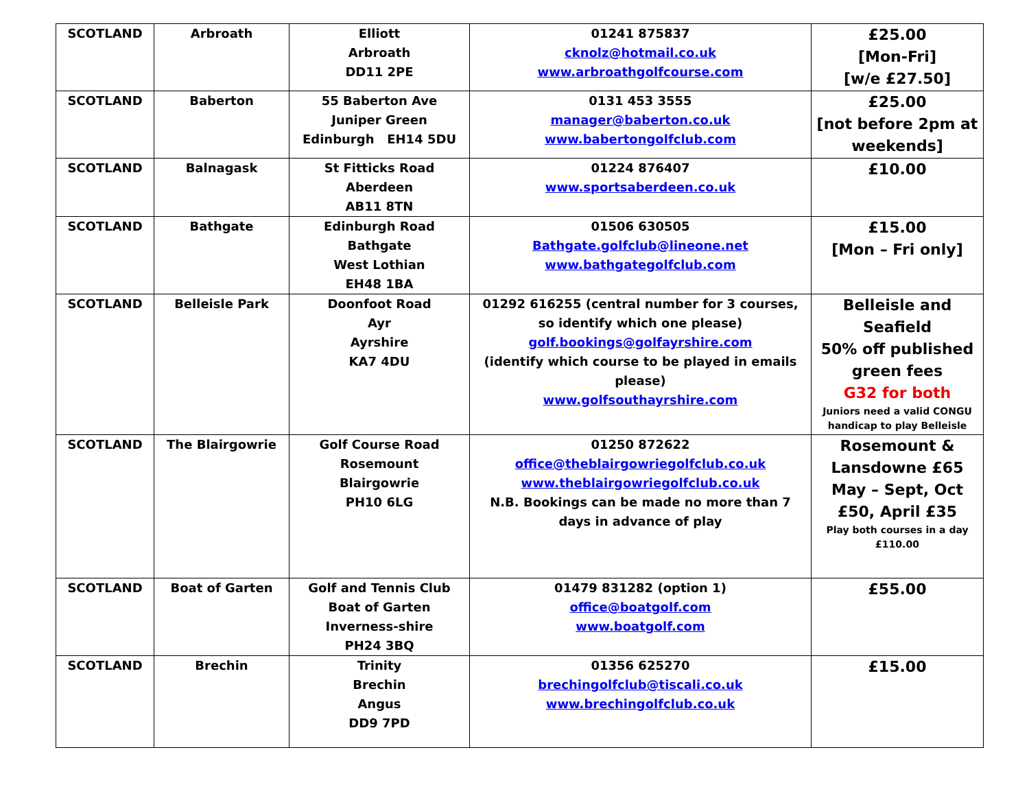| SCOTLAND | Arbroath | Elliott Arbroath DD11 2PE | 01241 875837 cknolz@hotmail.co.uk www.arbroathgolfcourse.com | £25.00 [Mon-Fri] [w/e £27.50] |
| SCOTLAND | Baberton | 55 Baberton Ave Juniper Green Edinburgh EH14 5DU | 0131 453 3555 manager@baberton.co.uk www.babertongolfclub.com | £25.00 [not before 2pm at weekends] |
| SCOTLAND | Balnagask | St Fitticks Road Aberdeen AB11 8TN | 01224 876407 www.sportsaberdeen.co.uk | £10.00 |
| SCOTLAND | Bathgate | Edinburgh Road Bathgate West Lothian EH48 1BA | 01506 630505 Bathgate.golfclub@lineone.net www.bathgategolfclub.com | £15.00 [Mon – Fri only] |
| SCOTLAND | Belleisle Park | Doonfoot Road Ayr Ayrshire KA7 4DU | 01292 616255 (central number for 3 courses, so identify which one please) golf.bookings@golfayrshire.com (identify which course to be played in emails please) www.golfsouthayrshire.com | Belleisle and Seafield 50% off published green fees G32 for both Juniors need a valid CONGU handicap to play Belleisle |
| SCOTLAND | The Blairgowrie | Golf Course Road Rosemount Blairgowrie PH10 6LG | 01250 872622 office@theblairgowriegolfclub.co.uk www.theblairgowriegolfclub.co.uk N.B. Bookings can be made no more than 7 days in advance of play | Rosemount & Lansdowne £65 May – Sept, Oct £50, April £35 Play both courses in a day £110.00 |
| SCOTLAND | Boat of Garten | Golf and Tennis Club Boat of Garten Inverness-shire PH24 3BQ | 01479 831282 (option 1) office@boatgolf.com www.boatgolf.com | £55.00 |
| SCOTLAND | Brechin | Trinity Brechin Angus DD9 7PD | 01356 625270 brechingolfclub@tiscali.co.uk www.brechingolfclub.co.uk | £15.00 |